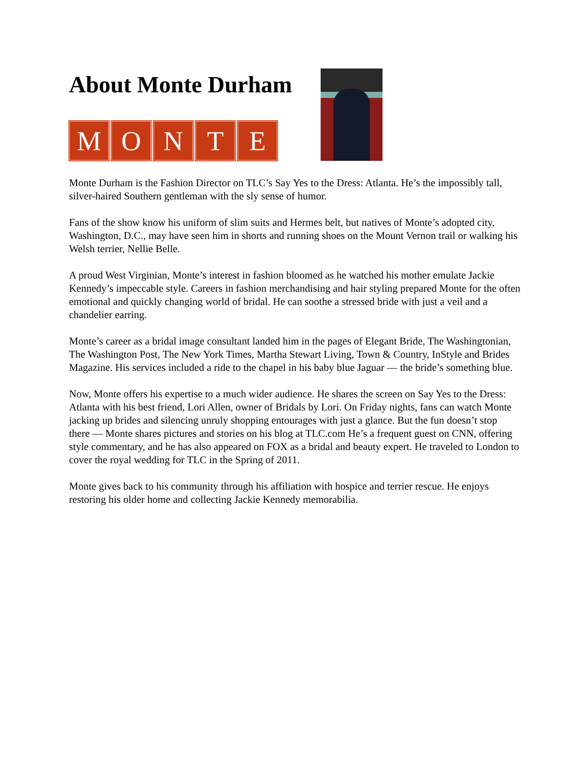About Monte Durham
MONTE
Monte Durham is the Fashion Director on TLC’s Say Yes to the Dress: Atlanta. He’s the impossibly tall, silver-haired Southern gentleman with the sly sense of humor.
Fans of the show know his uniform of slim suits and Hermes belt, but natives of Monte’s adopted city, Washington, D.C., may have seen him in shorts and running shoes on the Mount Vernon trail or walking his Welsh terrier, Nellie Belle.
A proud West Virginian, Monte’s interest in fashion bloomed as he watched his mother emulate Jackie Kennedy’s impeccable style. Careers in fashion merchandising and hair styling prepared Monte for the often emotional and quickly changing world of bridal. He can soothe a stressed bride with just a veil and a chandelier earring.
Monte’s career as a bridal image consultant landed him in the pages of Elegant Bride, The Washingtonian, The Washington Post, The New York Times, Martha Stewart Living, Town & Country, InStyle and Brides Magazine. His services included a ride to the chapel in his baby blue Jaguar — the bride’s something blue.
Now, Monte offers his expertise to a much wider audience. He shares the screen on Say Yes to the Dress: Atlanta with his best friend, Lori Allen, owner of Bridals by Lori. On Friday nights, fans can watch Monte jacking up brides and silencing unruly shopping entourages with just a glance. But the fun doesn’t stop there — Monte shares pictures and stories on his blog at TLC.com He’s a frequent guest on CNN, offering style commentary, and he has also appeared on FOX as a bridal and beauty expert. He traveled to London to cover the royal wedding for TLC in the Spring of 2011.
Monte gives back to his community through his affiliation with hospice and terrier rescue. He enjoys restoring his older home and collecting Jackie Kennedy memorabilia.